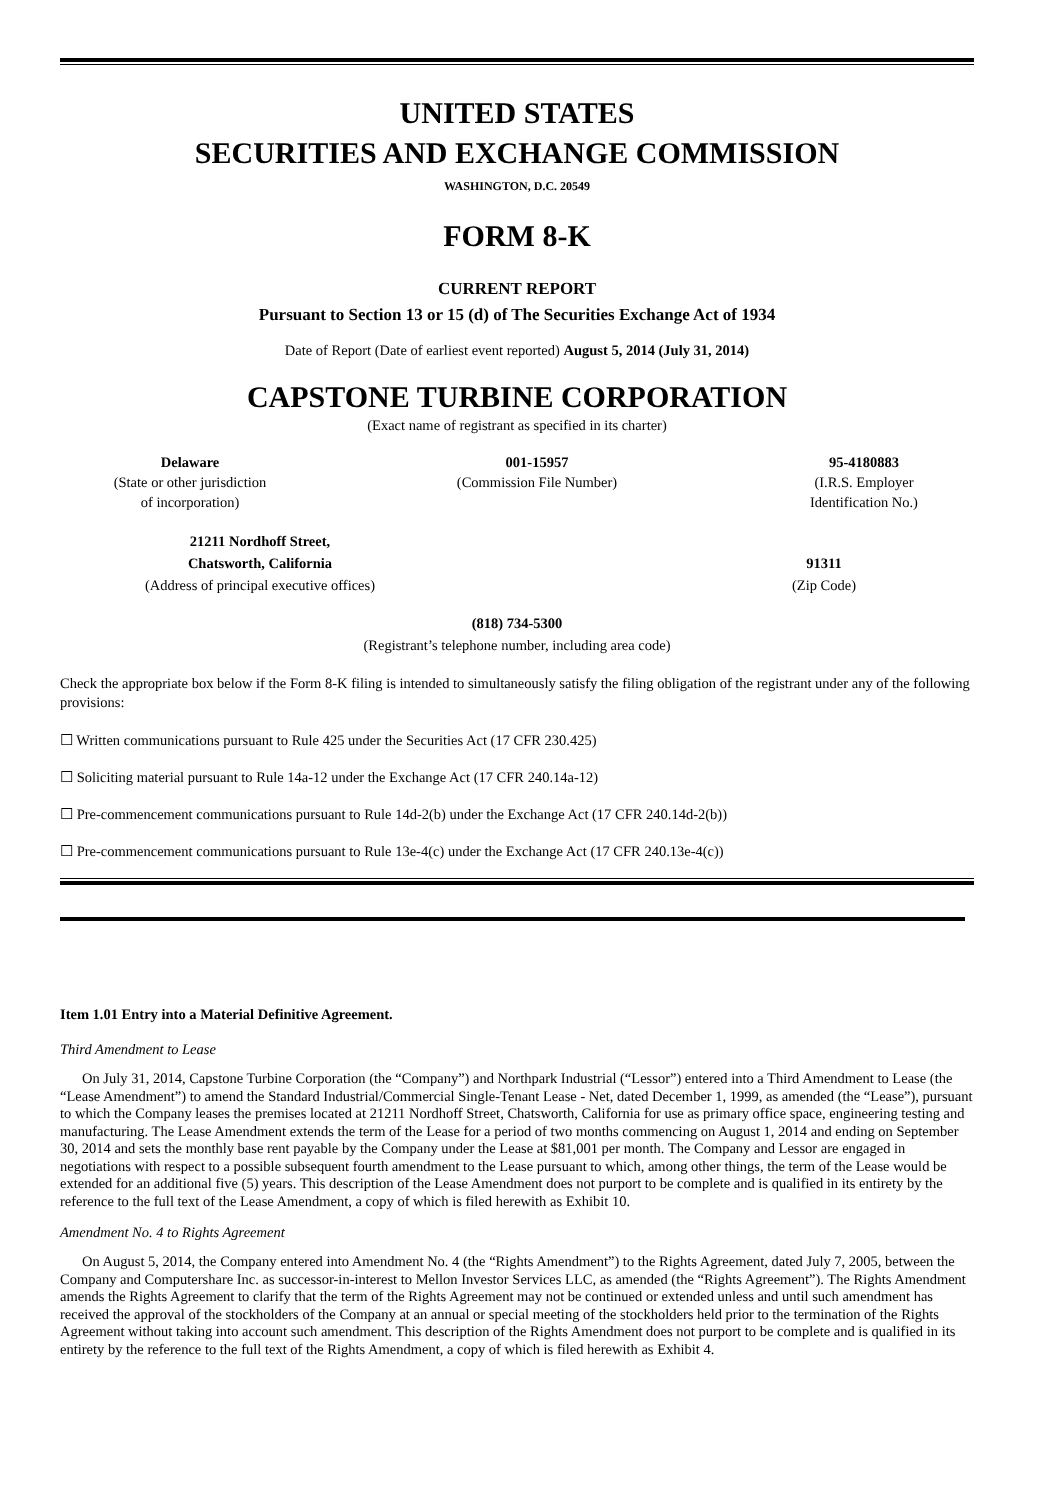UNITED STATES
SECURITIES AND EXCHANGE COMMISSION
WASHINGTON, D.C. 20549
FORM 8-K
CURRENT REPORT
Pursuant to Section 13 or 15 (d) of The Securities Exchange Act of 1934
Date of Report (Date of earliest event reported) August 5, 2014 (July 31, 2014)
CAPSTONE TURBINE CORPORATION
(Exact name of registrant as specified in its charter)
Delaware
(State or other jurisdiction
of incorporation)
001-15957
(Commission File Number)
95-4180883
(I.R.S. Employer
Identification No.)
21211 Nordhoff Street,
Chatsworth, California
(Address of principal executive offices)
91311
(Zip Code)
(818) 734-5300
(Registrant’s telephone number, including area code)
Check the appropriate box below if the Form 8-K filing is intended to simultaneously satisfy the filing obligation of the registrant under any of the following provisions:
☐ Written communications pursuant to Rule 425 under the Securities Act (17 CFR 230.425)
☐ Soliciting material pursuant to Rule 14a-12 under the Exchange Act (17 CFR 240.14a-12)
☐ Pre-commencement communications pursuant to Rule 14d-2(b) under the Exchange Act (17 CFR 240.14d-2(b))
☐ Pre-commencement communications pursuant to Rule 13e-4(c) under the Exchange Act (17 CFR 240.13e-4(c))
Item 1.01 Entry into a Material Definitive Agreement.
Third Amendment to Lease
On July 31, 2014, Capstone Turbine Corporation (the “Company”) and Northpark Industrial (“Lessor”) entered into a Third Amendment to Lease (the “Lease Amendment”) to amend the Standard Industrial/Commercial Single-Tenant Lease - Net, dated December 1, 1999, as amended (the “Lease”), pursuant to which the Company leases the premises located at 21211 Nordhoff Street, Chatsworth, California for use as primary office space, engineering testing and manufacturing. The Lease Amendment extends the term of the Lease for a period of two months commencing on August 1, 2014 and ending on September 30, 2014 and sets the monthly base rent payable by the Company under the Lease at $81,001 per month. The Company and Lessor are engaged in negotiations with respect to a possible subsequent fourth amendment to the Lease pursuant to which, among other things, the term of the Lease would be extended for an additional five (5) years. This description of the Lease Amendment does not purport to be complete and is qualified in its entirety by the reference to the full text of the Lease Amendment, a copy of which is filed herewith as Exhibit 10.
Amendment No. 4 to Rights Agreement
On August 5, 2014, the Company entered into Amendment No. 4 (the “Rights Amendment”) to the Rights Agreement, dated July 7, 2005, between the Company and Computershare Inc. as successor-in-interest to Mellon Investor Services LLC, as amended (the “Rights Agreement”). The Rights Amendment amends the Rights Agreement to clarify that the term of the Rights Agreement may not be continued or extended unless and until such amendment has received the approval of the stockholders of the Company at an annual or special meeting of the stockholders held prior to the termination of the Rights Agreement without taking into account such amendment. This description of the Rights Amendment does not purport to be complete and is qualified in its entirety by the reference to the full text of the Rights Amendment, a copy of which is filed herewith as Exhibit 4.